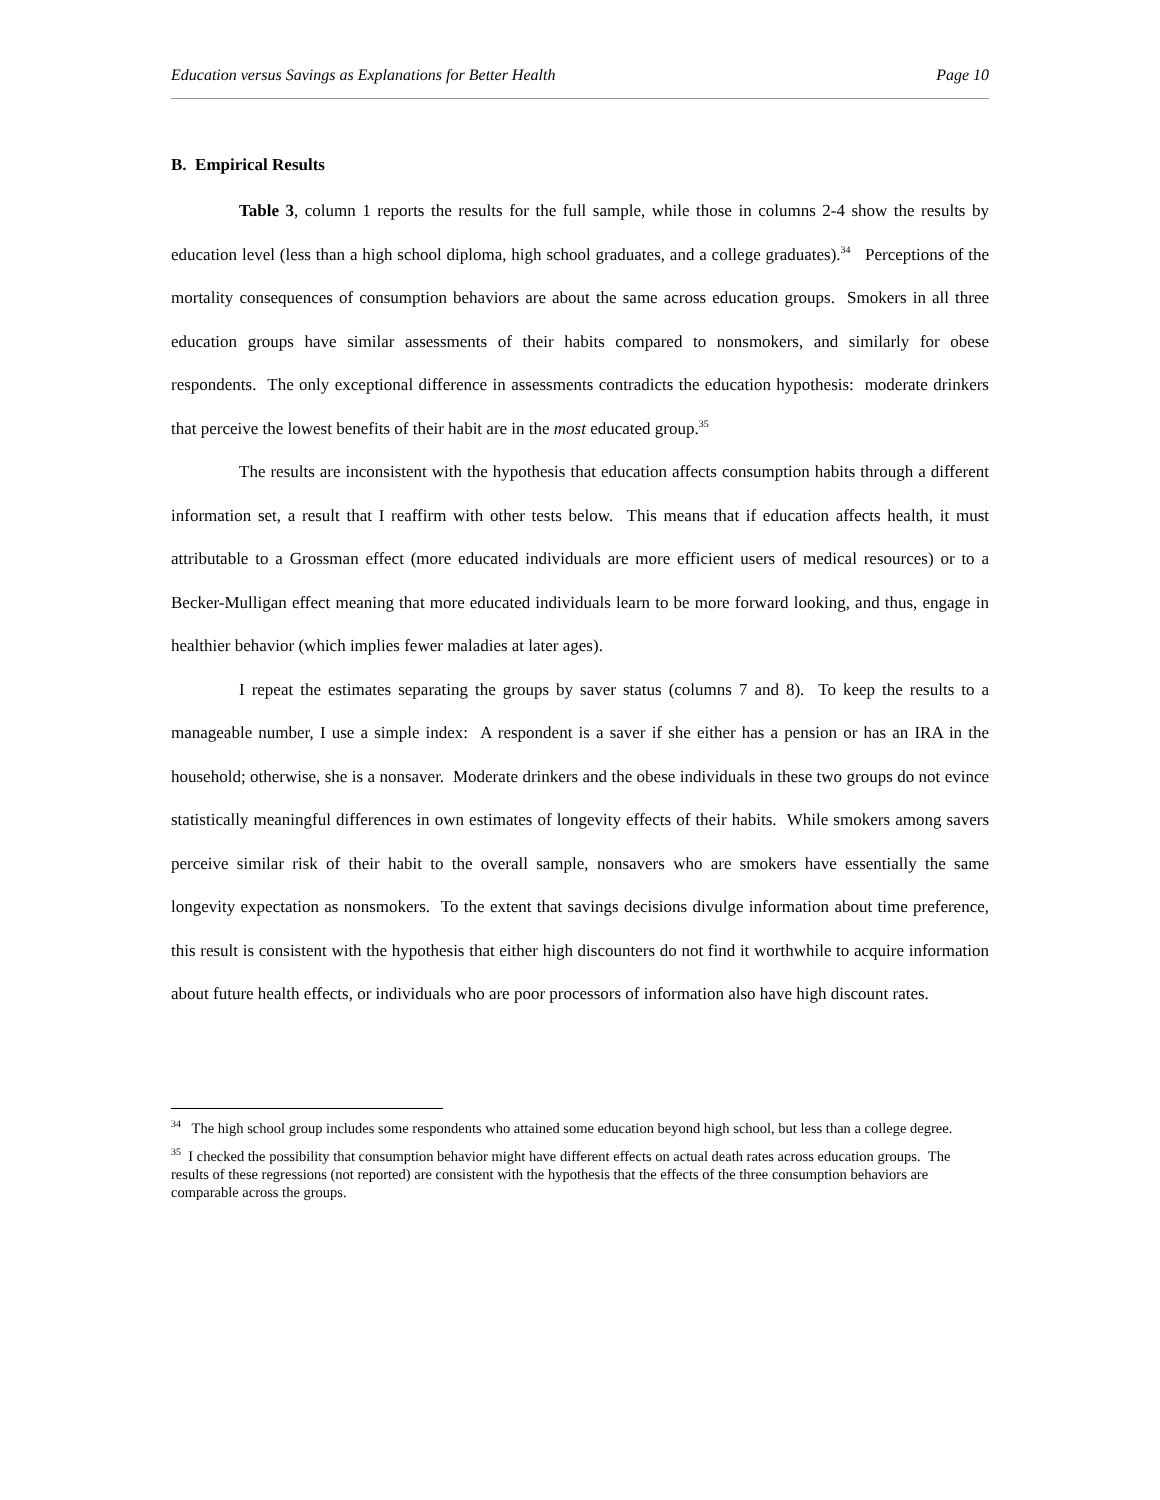Education versus Savings as Explanations for Better Health Page 10
B. Empirical Results
Table 3, column 1 reports the results for the full sample, while those in columns 2-4 show the results by education level (less than a high school diploma, high school graduates, and a college graduates).<sup>34</sup> Perceptions of the mortality consequences of consumption behaviors are about the same across education groups. Smokers in all three education groups have similar assessments of their habits compared to nonsmokers, and similarly for obese respondents. The only exceptional difference in assessments contradicts the education hypothesis: moderate drinkers that perceive the lowest benefits of their habit are in the most educated group.<sup>35</sup>
The results are inconsistent with the hypothesis that education affects consumption habits through a different information set, a result that I reaffirm with other tests below. This means that if education affects health, it must attributable to a Grossman effect (more educated individuals are more efficient users of medical resources) or to a Becker-Mulligan effect meaning that more educated individuals learn to be more forward looking, and thus, engage in healthier behavior (which implies fewer maladies at later ages).
I repeat the estimates separating the groups by saver status (columns 7 and 8). To keep the results to a manageable number, I use a simple index: A respondent is a saver if she either has a pension or has an IRA in the household; otherwise, she is a nonsaver. Moderate drinkers and the obese individuals in these two groups do not evince statistically meaningful differences in own estimates of longevity effects of their habits. While smokers among savers perceive similar risk of their habit to the overall sample, nonsavers who are smokers have essentially the same longevity expectation as nonsmokers. To the extent that savings decisions divulge information about time preference, this result is consistent with the hypothesis that either high discounters do not find it worthwhile to acquire information about future health effects, or individuals who are poor processors of information also have high discount rates.
<sup>34</sup> The high school group includes some respondents who attained some education beyond high school, but less than a college degree.
<sup>35</sup> I checked the possibility that consumption behavior might have different effects on actual death rates across education groups. The results of these regressions (not reported) are consistent with the hypothesis that the effects of the three consumption behaviors are comparable across the groups.